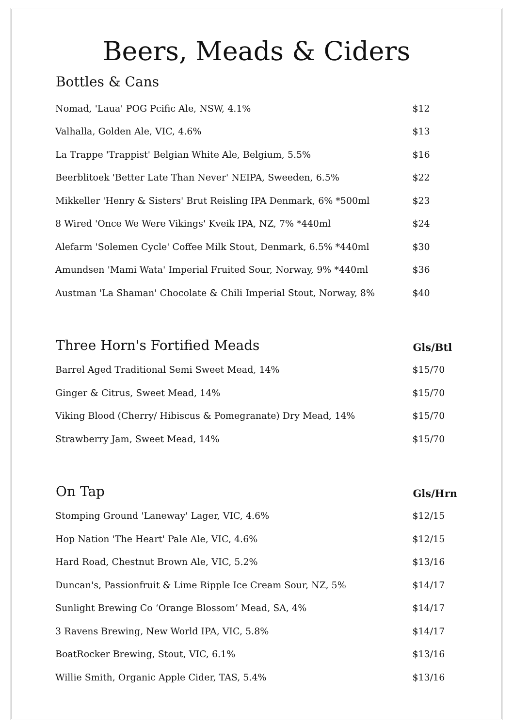Beers, Meads & Ciders
| Bottles & Cans | |
| --- | --- |
| Nomad, 'Laua' POG Pcific Ale, NSW, 4.1% | $12 |
| Valhalla, Golden Ale, VIC, 4.6% | $13 |
| La Trappe 'Trappist' Belgian White Ale, Belgium, 5.5% | $16 |
| Beerblitoek 'Better Late Than Never' NEIPA, Sweeden, 6.5% | $22 |
| Mikkeller 'Henry & Sisters' Brut Reisling IPA Denmark, 6% *500ml | $23 |
| 8 Wired 'Once We Were Vikings' Kveik IPA, NZ, 7% *440ml | $24 |
| Alefarm 'Solemen Cycle' Coffee Milk Stout, Denmark, 6.5% *440ml | $30 |
| Amundsen 'Mami Wata' Imperial Fruited Sour, Norway, 9% *440ml | $36 |
| Austman 'La Shaman' Chocolate & Chili Imperial Stout, Norway, 8% | $40 |
| Three Horn's Fortified Meads | Gls/Btl |
| Barrel Aged Traditional Semi Sweet Mead, 14% | $15/70 |
| Ginger & Citrus, Sweet Mead, 14% | $15/70 |
| Viking Blood (Cherry/ Hibiscus & Pomegranate) Dry Mead, 14% | $15/70 |
| Strawberry Jam, Sweet Mead, 14% | $15/70 |
| On Tap | Gls/Hrn |
| Stomping Ground 'Laneway' Lager, VIC, 4.6% | $12/15 |
| Hop Nation 'The Heart' Pale Ale, VIC, 4.6% | $12/15 |
| Hard Road, Chestnut Brown Ale, VIC, 5.2% | $13/16 |
| Duncan's, Passionfruit & Lime Ripple Ice Cream Sour, NZ, 5% | $14/17 |
| Sunlight Brewing Co ‘Orange Blossom’ Mead, SA, 4% | $14/17 |
| 3 Ravens Brewing, New World IPA, VIC, 5.8% | $14/17 |
| BoatRocker Brewing, Stout, VIC, 6.1% | $13/16 |
| Willie Smith, Organic Apple Cider, TAS, 5.4% | $13/16 |